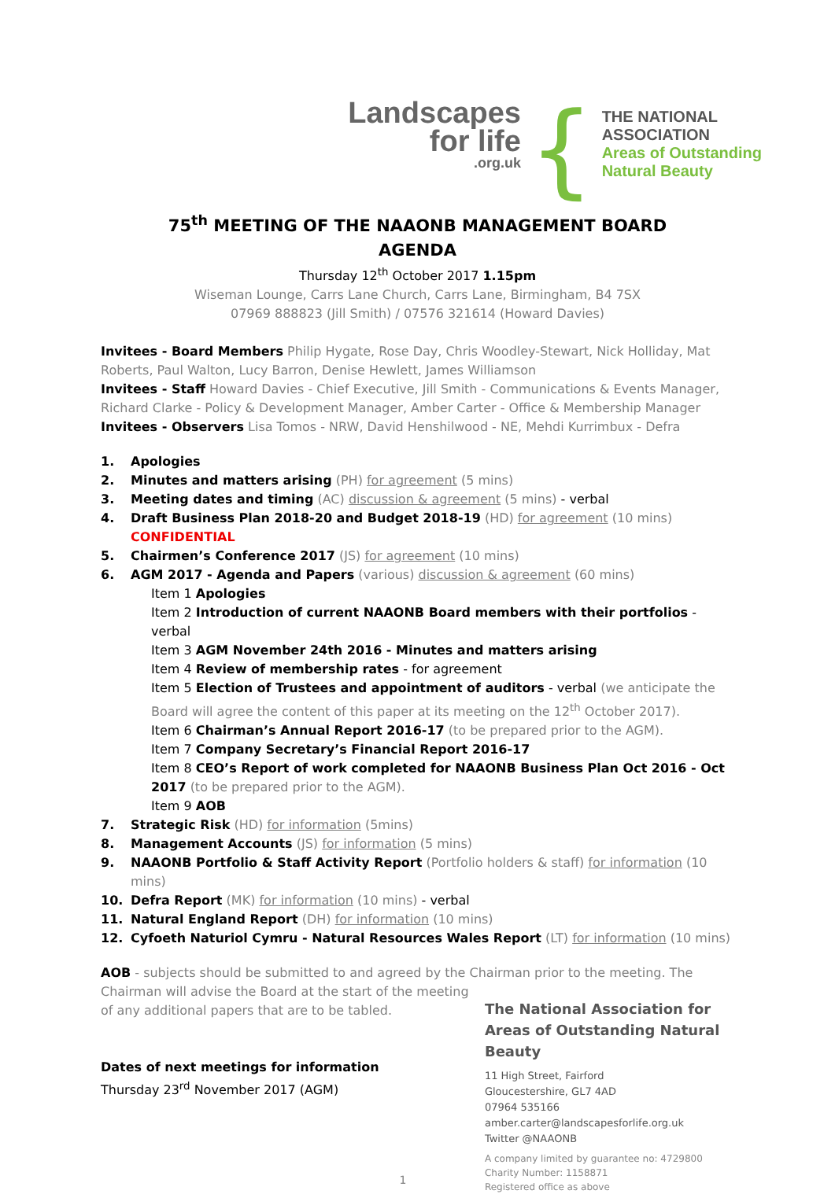Landscapes
for life.org.uk
{
THE NATIONAL
ASSOCIATION
Areas of Outstanding
Natural Beauty
75<sup>th</sup> MEETING OF THE NAAONB MANAGEMENT BOARD
AGENDA
Thursday 12<sup>th</sup> October 2017 1.15pm
Wiseman Lounge, Carrs Lane Church, Carrs Lane, Birmingham, B4 7SX
07969 888823 (Jill Smith) / 07576 321614 (Howard Davies)
Invitees - Board Members Philip Hygate, Rose Day, Chris Woodley-Stewart, Nick Holliday, Mat Roberts, Paul Walton, Lucy Barron, Denise Hewlett, James Williamson
Invitees - Staff Howard Davies - Chief Executive, Jill Smith - Communications & Events Manager, Richard Clarke - Policy & Development Manager, Amber Carter - Office & Membership Manager
Invitees - Observers Lisa Tomos - NRW, David Henshilwood - NE, Mehdi Kurrimbux - Defra
1. Apologies
2. Minutes and matters arising (PH) for agreement (5 mins)
3. Meeting dates and timing (AC) discussion & agreement (5 mins) - verbal
4. Draft Business Plan 2018-20 and Budget 2018-19 (HD) for agreement (10 mins) CONFIDENTIAL
5. Chairmen’s Conference 2017 (JS) for agreement (10 mins)
6. AGM 2017 - Agenda and Papers (various) discussion & agreement (60 mins)
Item 1 Apologies
Item 2 Introduction of current NAAONB Board members with their portfolios - verbal
Item 3 AGM November 24th 2016 - Minutes and matters arising
Item 4 Review of membership rates - for agreement
Item 5 Election of Trustees and appointment of auditors - verbal (we anticipate the Board will agree the content of this paper at its meeting on the 12<sup>th</sup> October 2017).
Item 6 Chairman’s Annual Report 2016-17 (to be prepared prior to the AGM).
Item 7 Company Secretary’s Financial Report 2016-17
Item 8 CEO’s Report of work completed for NAAONB Business Plan Oct 2016 - Oct 2017 (to be prepared prior to the AGM).
Item 9 AOB
7. Strategic Risk (HD) for information (5mins)
8. Management Accounts (JS) for information (5 mins)
9. NAAONB Portfolio & Staff Activity Report (Portfolio holders & staff) for information (10 mins)
10. Defra Report (MK) for information (10 mins) - verbal
11. Natural England Report (DH) for information (10 mins)
12. Cyfoeth Naturiol Cymru - Natural Resources Wales Report (LT) for information (10 mins)
AOB - subjects should be submitted to and agreed by the Chairman prior to the meeting. The
Chairman will advise the Board at the start of the meeting of any additional papers that are to be tabled.
Dates of next meetings for information
Thursday 23<sup>rd</sup> November 2017 (AGM)
1
The National Association for
Areas of Outstanding Natural Beauty
11 High Street, Fairford
Gloucestershire, GL7 4AD
07964 535166
amber.carter@landscapesforlife.org.uk
Twitter @NAAONB
A company limited by guarantee no: 4729800
Charity Number: 1158871
Registered office as above